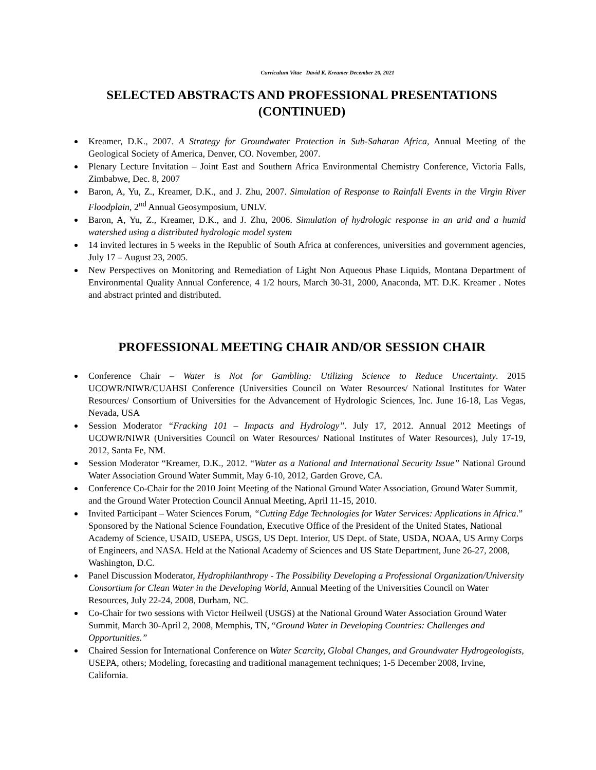Curriculum Vitae David K. Kreamer December 20, 2021
SELECTED ABSTRACTS AND PROFESSIONAL PRESENTATIONS (CONTINUED)
Kreamer, D.K., 2007. A Strategy for Groundwater Protection in Sub-Saharan Africa, Annual Meeting of the Geological Society of America, Denver, CO. November, 2007.
Plenary Lecture Invitation – Joint East and Southern Africa Environmental Chemistry Conference, Victoria Falls, Zimbabwe, Dec. 8, 2007
Baron, A, Yu, Z., Kreamer, D.K., and J. Zhu, 2007. Simulation of Response to Rainfall Events in the Virgin River Floodplain, 2<sup>nd</sup> Annual Geosymposium, UNLV.
Baron, A, Yu, Z., Kreamer, D.K., and J. Zhu, 2006. Simulation of hydrologic response in an arid and a humid watershed using a distributed hydrologic model system
14 invited lectures in 5 weeks in the Republic of South Africa at conferences, universities and government agencies, July 17 – August 23, 2005.
New Perspectives on Monitoring and Remediation of Light Non Aqueous Phase Liquids, Montana Department of Environmental Quality Annual Conference, 4 1/2 hours, March 30-31, 2000, Anaconda, MT. D.K. Kreamer . Notes and abstract printed and distributed.
PROFESSIONAL MEETING CHAIR AND/OR SESSION CHAIR
Conference Chair – Water is Not for Gambling: Utilizing Science to Reduce Uncertainty. 2015 UCOWR/NIWR/CUAHSI Conference (Universities Council on Water Resources/ National Institutes for Water Resources/ Consortium of Universities for the Advancement of Hydrologic Sciences, Inc. June 16-18, Las Vegas, Nevada, USA
Session Moderator “Fracking 101 – Impacts and Hydrology”. July 17, 2012. Annual 2012 Meetings of UCOWR/NIWR (Universities Council on Water Resources/ National Institutes of Water Resources), July 17-19, 2012, Santa Fe, NM.
Session Moderator “Kreamer, D.K., 2012. “Water as a National and International Security Issue” National Ground Water Association Ground Water Summit, May 6-10, 2012, Garden Grove, CA.
Conference Co-Chair for the 2010 Joint Meeting of the National Ground Water Association, Ground Water Summit, and the Ground Water Protection Council Annual Meeting, April 11-15, 2010.
Invited Participant – Water Sciences Forum, “Cutting Edge Technologies for Water Services: Applications in Africa.” Sponsored by the National Science Foundation, Executive Office of the President of the United States, National Academy of Science, USAID, USEPA, USGS, US Dept. Interior, US Dept. of State, USDA, NOAA, US Army Corps of Engineers, and NASA. Held at the National Academy of Sciences and US State Department, June 26-27, 2008, Washington, D.C.
Panel Discussion Moderator, Hydrophilanthropy - The Possibility Developing a Professional Organization/University Consortium for Clean Water in the Developing World, Annual Meeting of the Universities Council on Water Resources, July 22-24, 2008, Durham, NC.
Co-Chair for two sessions with Victor Heilweil (USGS) at the National Ground Water Association Ground Water Summit, March 30-April 2, 2008, Memphis, TN, “Ground Water in Developing Countries: Challenges and Opportunities.”
Chaired Session for International Conference on Water Scarcity, Global Changes, and Groundwater Hydrogeologists, USEPA, others; Modeling, forecasting and traditional management techniques; 1-5 December 2008, Irvine, California.